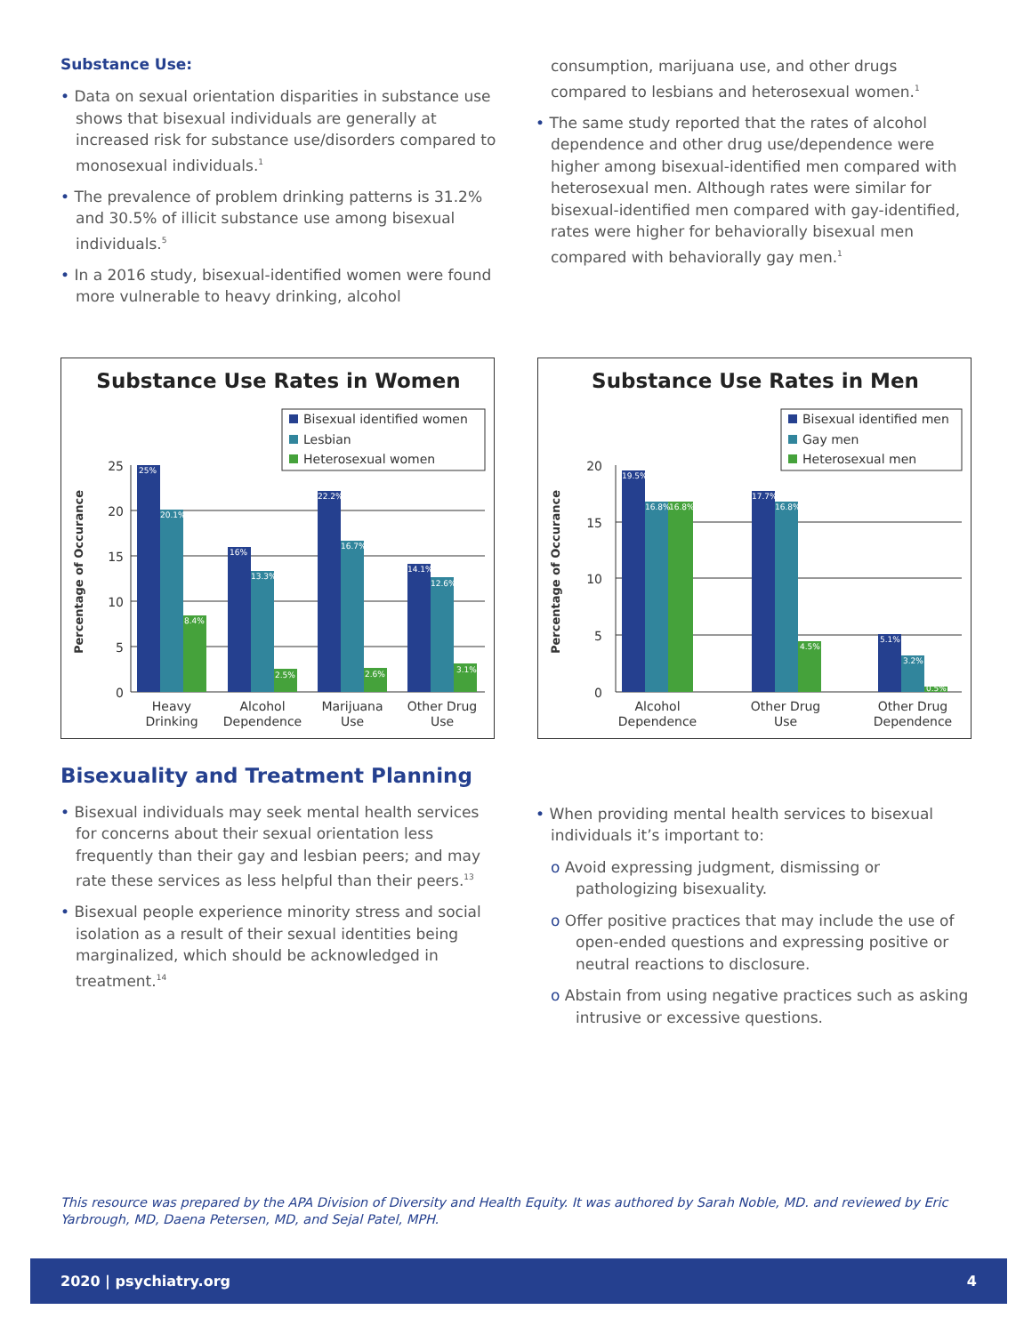Substance Use:
• Data on sexual orientation disparities in substance use shows that bisexual individuals are generally at increased risk for substance use/disorders compared to monosexual individuals.<sup>1</sup>
• The prevalence of problem drinking patterns is 31.2% and 30.5% of illicit substance use among bisexual individuals.<sup>5</sup>
• In a 2016 study, bisexual-identified women were found more vulnerable to heavy drinking, alcohol
consumption, marijuana use, and other drugs compared to lesbians and heterosexual women.<sup>1</sup>
• The same study reported that the rates of alcohol dependence and other drug use/dependence were higher among bisexual-identified men compared with heterosexual men. Although rates were similar for bisexual-identified men compared with gay-identified, rates were higher for behaviorally bisexual men compared with behaviorally gay men.<sup>1</sup>
Substance Use Rates in Women
Bisexual identified women
Lesbian
Heterosexual women
25
20
15
10
5
0
Percentage of Occurance
25%
20.1%
8.4%
16%
13.3%
2.5%
22.2%
16.7%
2.6%
14.1%
12.6%
3.1%
Heavy
Drinking
Alcohol
Dependence
Marijuana
Use
Other Drug
Use
Substance Use Rates in Men
Bisexual identified men
Gay men
Heterosexual men
20
15
10
5
0
Percentage of Occurance
19.5%
16.8%
16.8%
17.7%
16.8%
4.5%
5.1%
3.2%
0.5%
Alcohol
Dependence
Other Drug
Use
Other Drug
Dependence
Bisexuality and Treatment Planning
• Bisexual individuals may seek mental health services for concerns about their sexual orientation less frequently than their gay and lesbian peers; and may rate these services as less helpful than their peers.<sup>13</sup>
• Bisexual people experience minority stress and social isolation as a result of their sexual identities being marginalized, which should be acknowledged in treatment.<sup>14</sup>
• When providing mental health services to bisexual individuals it’s important to:
o Avoid expressing judgment, dismissing or pathologizing bisexuality.
o Offer positive practices that may include the use of open-ended questions and expressing positive or neutral reactions to disclosure.
o Abstain from using negative practices such as asking intrusive or excessive questions.
This resource was prepared by the APA Division of Diversity and Health Equity. It was authored by Sarah Noble, MD. and reviewed by Eric Yarbrough, MD, Daena Petersen, MD, and Sejal Patel, MPH.
2020 | psychiatry.org 4